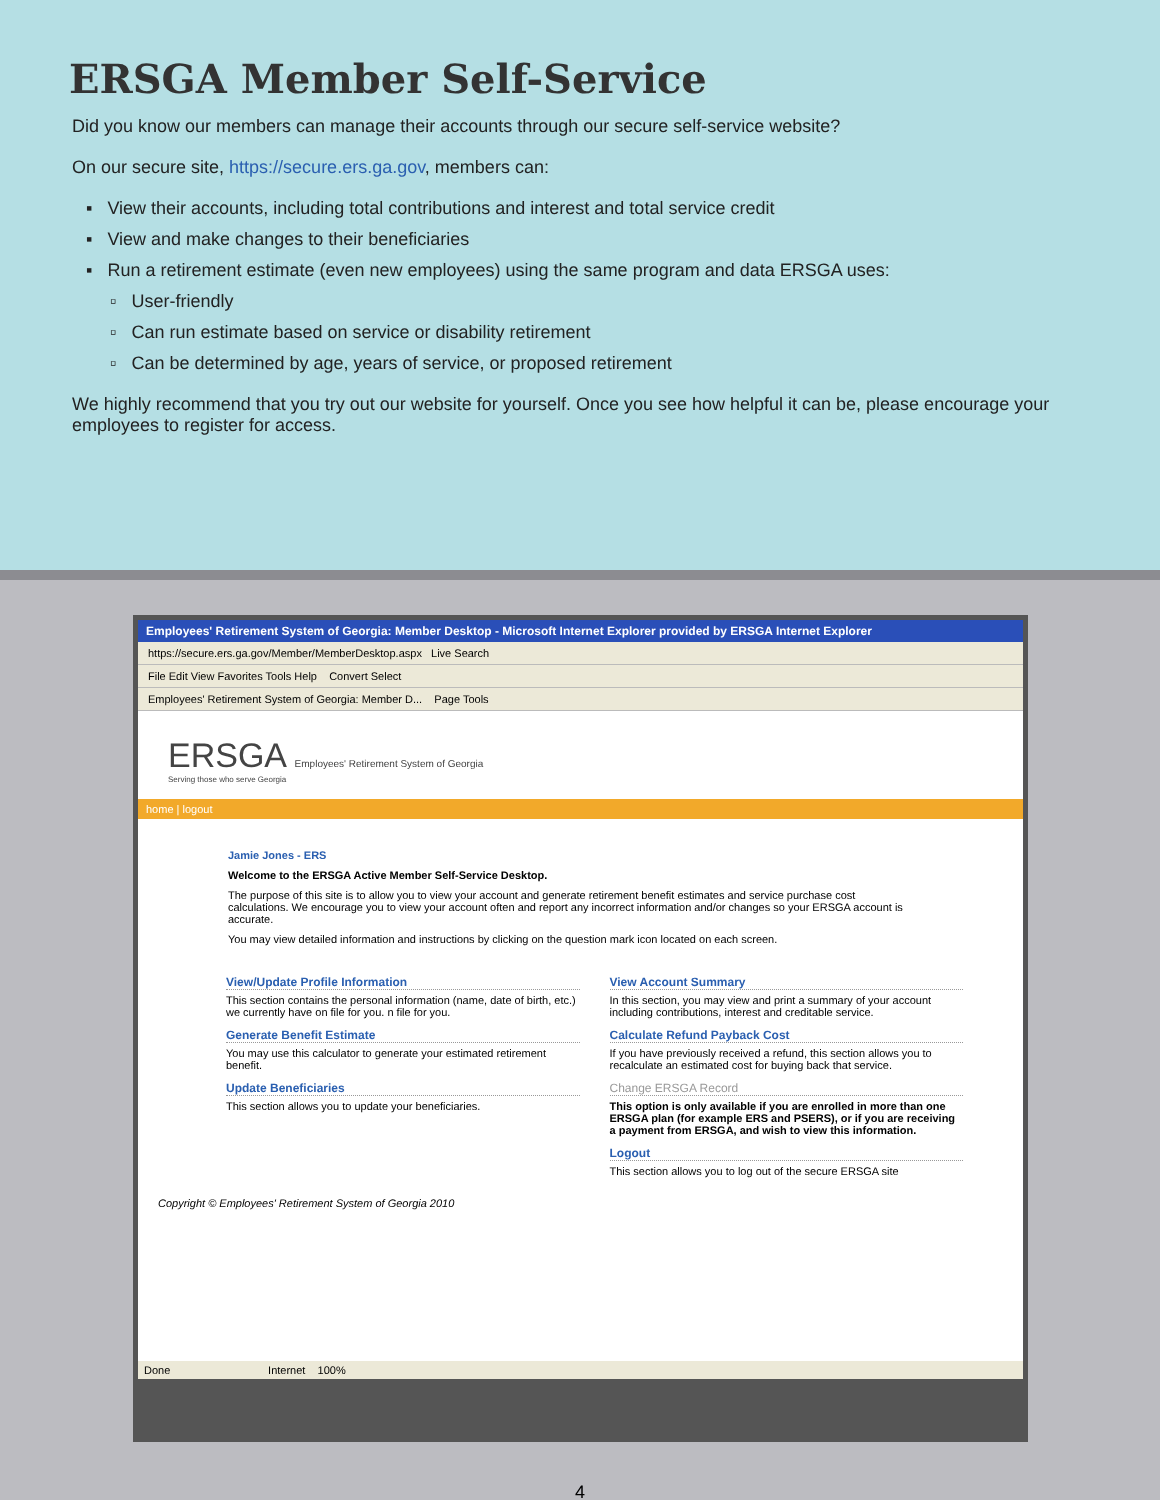ERSGA Member Self-Service
Did you know our members can manage their accounts through our secure self-service website?
On our secure site, https://secure.ers.ga.gov, members can:
▪ View their accounts, including total contributions and interest and total service credit
▪ View and make changes to their beneficiaries
▪ Run a retirement estimate (even new employees) using the same program and data ERSGA uses:
▫ User-friendly
▫ Can run estimate based on service or disability retirement
▫ Can be determined by age, years of service, or proposed retirement
We highly recommend that you try out our website for yourself. Once you see how helpful it can be, please encourage your employees to register for access.
Employees' Retirement System of Georgia: Member Desktop - Microsoft Internet Explorer provided by ERSGA Internet Explorer
https://secure.ers.ga.gov/Member/MemberDesktop.aspx Live Search
File Edit View Favorites Tools Help Convert Select
Employees' Retirement System of Georgia: Member D... Page Tools
ERSGA Employees' Retirement System of Georgia
Serving those who serve Georgia
home | logout
Jamie Jones - ERS
Welcome to the ERSGA Active Member Self-Service Desktop.
The purpose of this site is to allow you to view your account and generate retirement benefit estimates and service purchase cost calculations. We encourage you to view your account often and report any incorrect information and/or changes so your ERSGA account is accurate.
You may view detailed information and instructions by clicking on the question mark icon located on each screen.
View/Update Profile Information
This section contains the personal information (name, date of birth, etc.) we currently have on file for you. n file for you.
Generate Benefit Estimate
You may use this calculator to generate your estimated retirement benefit.
Update Beneficiaries
This section allows you to update your beneficiaries.
View Account Summary
In this section, you may view and print a summary of your account including contributions, interest and creditable service.
Calculate Refund Payback Cost
If you have previously received a refund, this section allows you to recalculate an estimated cost for buying back that service.
Change ERSGA Record
This option is only available if you are enrolled in more than one ERSGA plan (for example ERS and PSERS), or if you are receiving a payment from ERSGA, and wish to view this information.
Logout
This section allows you to log out of the secure ERSGA site
Copyright © Employees' Retirement System of Georgia 2010
Done Internet 100%
4